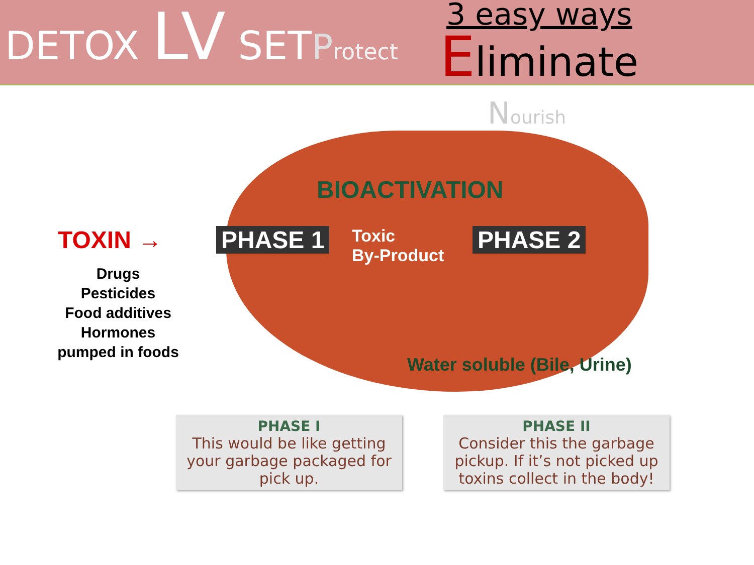DETOX LV SETProtect
3 easy ways
Eliminate
Nourish
BIOACTIVATION
TOXIN → PHASE 1
Toxic
By-Product
PHASE 2
Drugs
Pesticides
Food additives
Hormones
pumped in foods
Water soluble (Bile, Urine)
PHASE I
This would be like getting your garbage packaged for pick up.
PHASE II
Consider this the garbage pickup. If it’s not picked up toxins collect in the body!